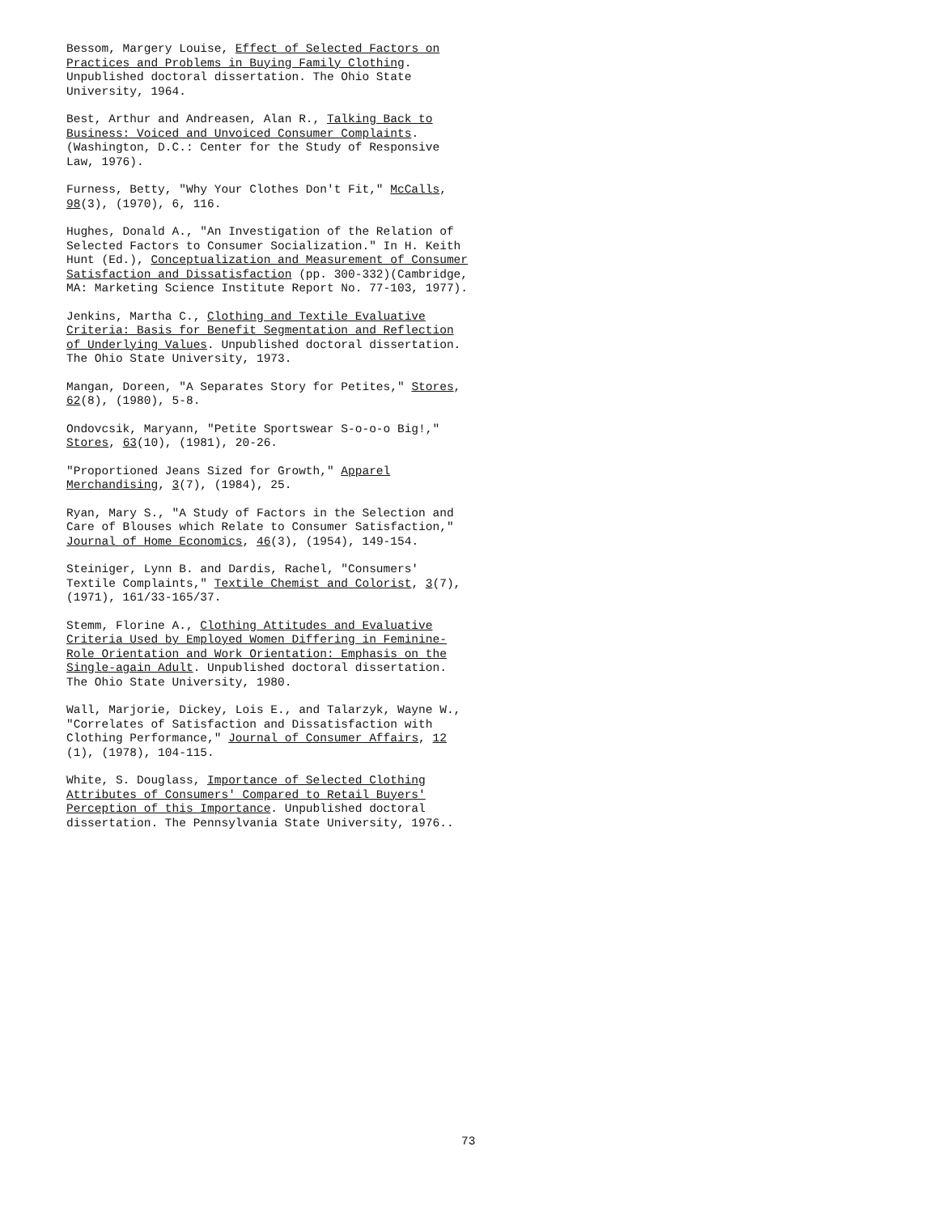Bessom, Margery Louise, Effect of Selected Factors on Practices and Problems in Buying Family Clothing. Unpublished doctoral dissertation. The Ohio State University, 1964.
Best, Arthur and Andreasen, Alan R., Talking Back to Business: Voiced and Unvoiced Consumer Complaints. (Washington, D.C.: Center for the Study of Responsive Law, 1976).
Furness, Betty, "Why Your Clothes Don't Fit," McCalls, 98(3), (1970), 6, 116.
Hughes, Donald A., "An Investigation of the Relation of Selected Factors to Consumer Socialization." In H. Keith Hunt (Ed.), Conceptualization and Measurement of Consumer Satisfaction and Dissatisfaction (pp. 300-332)(Cambridge, MA: Marketing Science Institute Report No. 77-103, 1977).
Jenkins, Martha C., Clothing and Textile Evaluative Criteria: Basis for Benefit Segmentation and Reflection of Underlying Values. Unpublished doctoral dissertation. The Ohio State University, 1973.
Mangan, Doreen, "A Separates Story for Petites," Stores, 62(8), (1980), 5-8.
Ondovcsik, Maryann, "Petite Sportswear S-o-o-o Big!," Stores, 63(10), (1981), 20-26.
"Proportioned Jeans Sized for Growth," Apparel Merchandising, 3(7), (1984), 25.
Ryan, Mary S., "A Study of Factors in the Selection and Care of Blouses which Relate to Consumer Satisfaction," Journal of Home Economics, 46(3), (1954), 149-154.
Steiniger, Lynn B. and Dardis, Rachel, "Consumers' Textile Complaints," Textile Chemist and Colorist, 3(7), (1971), 161/33-165/37.
Stemm, Florine A., Clothing Attitudes and Evaluative Criteria Used by Employed Women Differing in Feminine-Role Orientation and Work Orientation: Emphasis on the Single-again Adult. Unpublished doctoral dissertation. The Ohio State University, 1980.
Wall, Marjorie, Dickey, Lois E., and Talarzyk, Wayne W., "Correlates of Satisfaction and Dissatisfaction with Clothing Performance," Journal of Consumer Affairs, 12 (1), (1978), 104-115.
White, S. Douglass, Importance of Selected Clothing Attributes of Consumers' Compared to Retail Buyers' Perception of this Importance. Unpublished doctoral dissertation. The Pennsylvania State University, 1976..
73